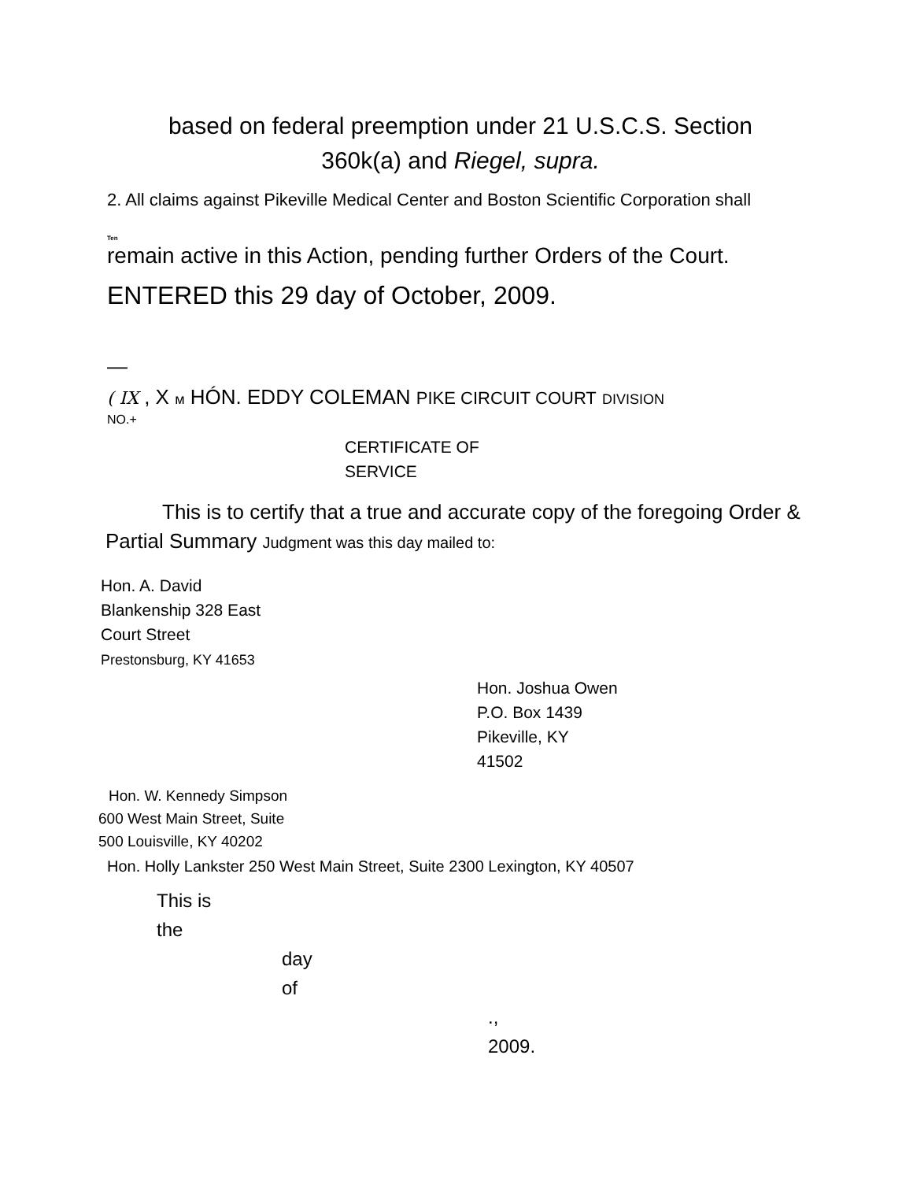based on federal preemption under 21 U.S.C.S. Section
360k(a) and Riegel, supra.
2. All claims against Pikeville Medical Center and Boston Scientific Corporation shall
Ten
remain active in this Action, pending further Orders of the Court.
ENTERED this 29 day of October, 2009.
—
( IX , X м HÓN. EDDY COLEMAN PIKE CIRCUIT COURT DIVISION
NO.+
CERTIFICATE OF
SERVICE
This is to certify that a true and accurate copy of the foregoing Order & Partial Summary Judgment was this day mailed to:
Hon. A. David
Blankenship 328 East
Court Street
Prestonsburg, KY 41653
Hon. Joshua Owen
P.O. Box 1439
Pikeville, KY
41502
Hon. W. Kennedy Simpson
600 West Main Street, Suite
500 Louisville, KY 40202
Hon. Holly Lankster 250 West Main Street, Suite 2300 Lexington, KY 40507
This is
the
day
of
.,
2009.